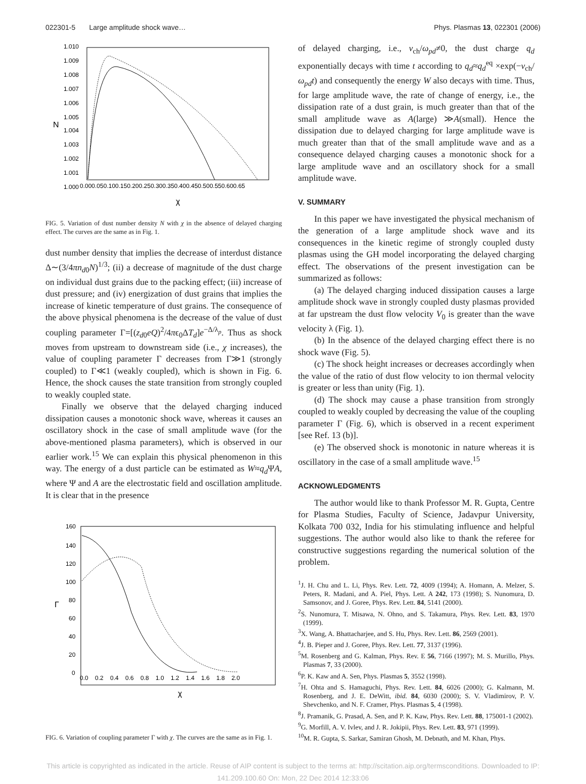022301-5 Large amplitude shock wave… Phys. Plasmas 13, 022301 (2006)
1.010
1.009
1.008
1.007
1.006
1.005
1.004
1.003
1.002
1.001
1.000
N
0.000.050.100.150.200.250.300.350.400.450.500.550.600.65
χ
FIG. 5. Variation of dust number density N with χ in the absence of delayed charging effect. The curves are the same as in Fig. 1.
dust number density that implies the decrease of interdust distance Δ∼(3/4πn<sub>d0</sub>N)<sup>1/3</sup>; (ii) a decrease of magnitude of the dust charge on individual dust grains due to the packing effect; (iii) increase of dust pressure; and (iv) energization of dust grains that implies the increase of kinetic temperature of dust grains. The consequence of the above physical phenomena is the decrease of the value of dust coupling parameter Γ=[(z<sub>d0</sub>eQ)<sup>2</sup>/4πϵ<sub>0</sub>ΔT<sub>d</sub>]e<sup>−Δ/λ<sub>p</sub></sup>. Thus as shock moves from upstream to downstream side (i.e., χ increases), the value of coupling parameter Γ decreases from Γ≫1 (strongly coupled) to Γ≪1 (weakly coupled), which is shown in Fig. 6. Hence, the shock causes the state transition from strongly coupled to weakly coupled state.
Finally we observe that the delayed charging induced dissipation causes a monotonic shock wave, whereas it causes an oscillatory shock in the case of small amplitude wave (for the above-mentioned plasma parameters), which is observed in our earlier work.<sup>15</sup> We can explain this physical phenomenon in this way. The energy of a dust particle can be estimated as W≈q<sub>d</sub>ΨA, where Ψ and A are the electrostatic field and oscillation amplitude. It is clear that in the presence
160
140
120
100
80
60
40
20
0
Γ
0.0 0.2 0.4 0.6 0.8 1.0 1.2 1.4 1.6 1.8 2.0
χ
FIG. 6. Variation of coupling parameter Γ with χ. The curves are the same as in Fig. 1.
of delayed charging, i.e., ν<sub>ch</sub>/ω<sub>pd</sub>≠0, the dust charge q<sub>d</sub> exponentially decays with time t according to q<sub>d</sub>≈q<sub>d</sub><sup>eq</sup> ×exp(−ν<sub>ch</sub>/ω<sub>pd</sub>t) and consequently the energy W also decays with time. Thus, for large amplitude wave, the rate of change of energy, i.e., the dissipation rate of a dust grain, is much greater than that of the small amplitude wave as A(large) ≫A(small). Hence the dissipation due to delayed charging for large amplitude wave is much greater than that of the small amplitude wave and as a consequence delayed charging causes a monotonic shock for a large amplitude wave and an oscillatory shock for a small amplitude wave.
V. SUMMARY
In this paper we have investigated the physical mechanism of the generation of a large amplitude shock wave and its consequences in the kinetic regime of strongly coupled dusty plasmas using the GH model incorporating the delayed charging effect. The observations of the present investigation can be summarized as follows:
(a) The delayed charging induced dissipation causes a large amplitude shock wave in strongly coupled dusty plasmas provided at far upstream the dust flow velocity V<sub>0</sub> is greater than the wave velocity λ (Fig. 1).
(b) In the absence of the delayed charging effect there is no shock wave (Fig. 5).
(c) The shock height increases or decreases accordingly when the value of the ratio of dust flow velocity to ion thermal velocity is greater or less than unity (Fig. 1).
(d) The shock may cause a phase transition from strongly coupled to weakly coupled by decreasing the value of the coupling parameter Γ (Fig. 6), which is observed in a recent experiment [see Ref. 13 (b)].
(e) The observed shock is monotonic in nature whereas it is oscillatory in the case of a small amplitude wave.<sup>15</sup>
ACKNOWLEDGMENTS
The author would like to thank Professor M. R. Gupta, Centre for Plasma Studies, Faculty of Science, Jadavpur University, Kolkata 700 032, India for his stimulating influence and helpful suggestions. The author would also like to thank the referee for constructive suggestions regarding the numerical solution of the problem.
<sup>1</sup> J. H. Chu and L. Li, Phys. Rev. Lett. 72, 4009 (1994); A. Homann, A. Melzer, S. Peters, R. Madani, and A. Piel, Phys. Lett. A 242, 173 (1998); S. Nunomura, D. Samsonov, and J. Goree, Phys. Rev. Lett. 84, 5141 (2000).
<sup>2</sup> S. Nunomura, T. Misawa, N. Ohno, and S. Takamura, Phys. Rev. Lett. 83, 1970 (1999).
<sup>3</sup> X. Wang, A. Bhattacharjee, and S. Hu, Phys. Rev. Lett. 86, 2569 (2001).
<sup>4</sup> J. B. Pieper and J. Goree, Phys. Rev. Lett. 77, 3137 (1996).
<sup>5</sup> M. Rosenberg and G. Kalman, Phys. Rev. E 56, 7166 (1997); M. S. Murillo, Phys. Plasmas 7, 33 (2000).
<sup>6</sup> P. K. Kaw and A. Sen, Phys. Plasmas 5, 3552 (1998).
<sup>7</sup>H. Ohta and S. Hamaguchi, Phys. Rev. Lett. 84, 6026 (2000); G. Kalmann, M. Rosenberg, and J. E. DeWitt, ibid. 84, 6030 (2000); S. V. Vladimirov, P. V. Shevchenko, and N. F. Cramer, Phys. Plasmas 5, 4 (1998).
<sup>8</sup> J. Pramanik, G. Prasad, A. Sen, and P. K. Kaw, Phys. Rev. Lett. 88, 175001-1 (2002).
<sup>9</sup> G. Morfill, A. V. Ivlev, and J. R. Jokipii, Phys. Rev. Lett. 83, 971 (1999).
<sup>10</sup> M. R. Gupta, S. Sarkar, Samiran Ghosh, M. Debnath, and M. Khan, Phys.
This article is copyrighted as indicated in the article. Reuse of AIP content is subject to the terms at: http://scitation.aip.org/termsconditions. Downloaded to IP:
141.209.100.60 On: Mon, 22 Dec 2014 12:33:06